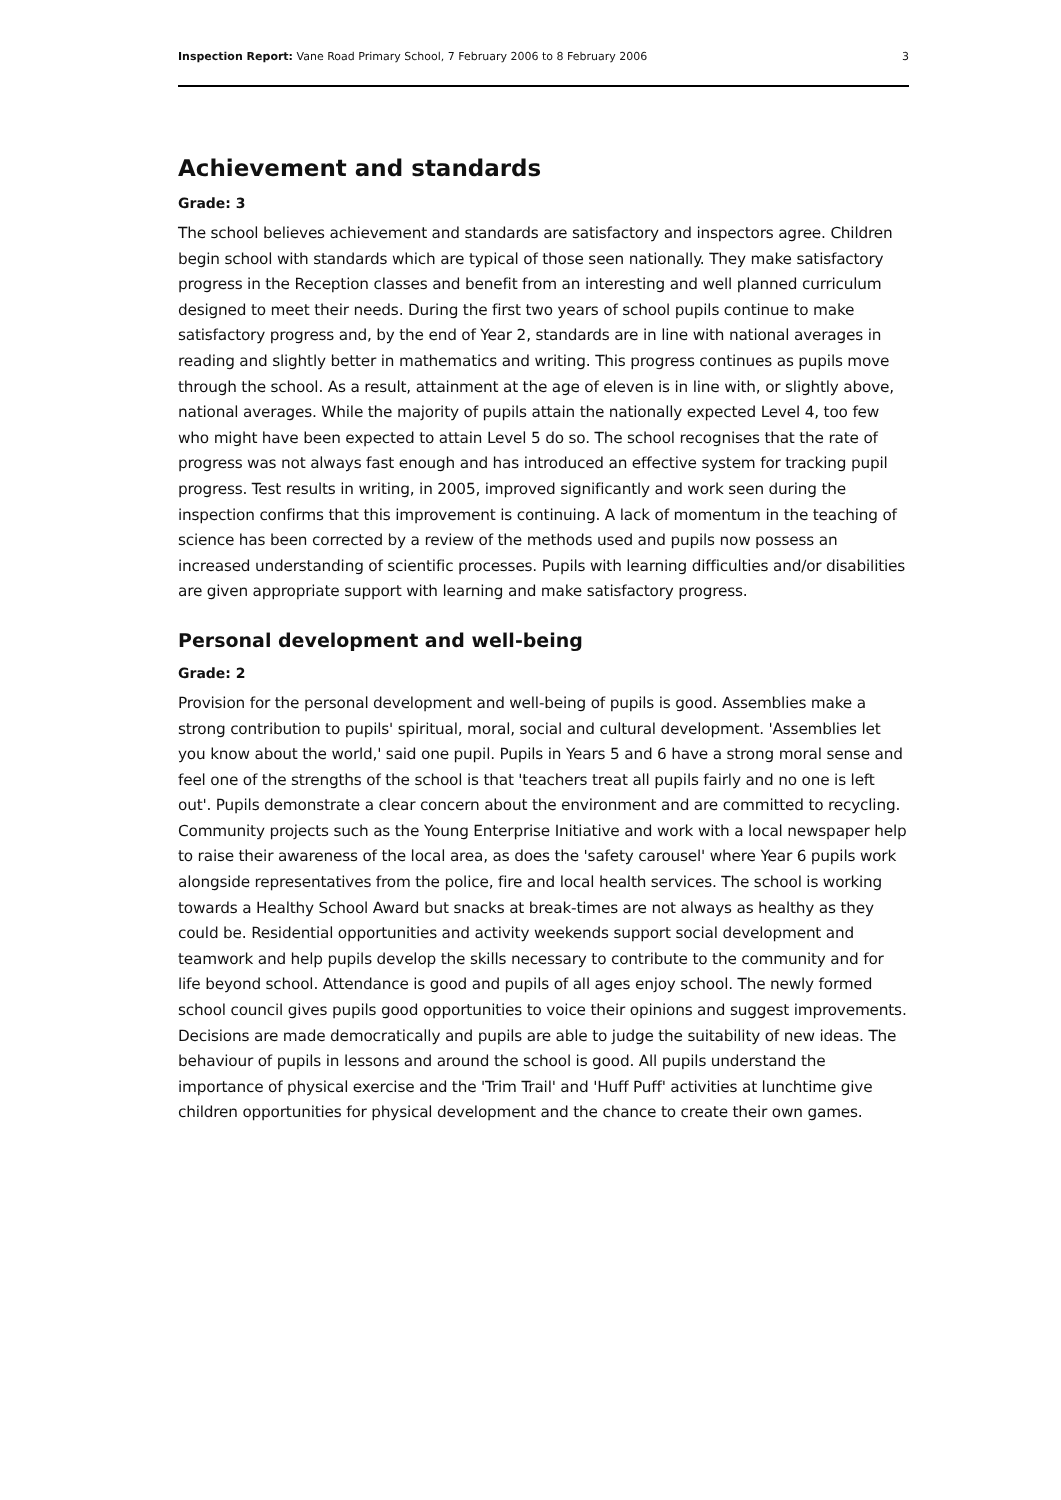Inspection Report: Vane Road Primary School, 7 February 2006 to 8 February 2006 3
Achievement and standards
Grade: 3
The school believes achievement and standards are satisfactory and inspectors agree. Children begin school with standards which are typical of those seen nationally. They make satisfactory progress in the Reception classes and benefit from an interesting and well planned curriculum designed to meet their needs. During the first two years of school pupils continue to make satisfactory progress and, by the end of Year 2, standards are in line with national averages in reading and slightly better in mathematics and writing. This progress continues as pupils move through the school. As a result, attainment at the age of eleven is in line with, or slightly above, national averages. While the majority of pupils attain the nationally expected Level 4, too few who might have been expected to attain Level 5 do so. The school recognises that the rate of progress was not always fast enough and has introduced an effective system for tracking pupil progress. Test results in writing, in 2005, improved significantly and work seen during the inspection confirms that this improvement is continuing. A lack of momentum in the teaching of science has been corrected by a review of the methods used and pupils now possess an increased understanding of scientific processes. Pupils with learning difficulties and/or disabilities are given appropriate support with learning and make satisfactory progress.
Personal development and well-being
Grade: 2
Provision for the personal development and well-being of pupils is good. Assemblies make a strong contribution to pupils' spiritual, moral, social and cultural development. 'Assemblies let you know about the world,' said one pupil. Pupils in Years 5 and 6 have a strong moral sense and feel one of the strengths of the school is that 'teachers treat all pupils fairly and no one is left out'. Pupils demonstrate a clear concern about the environment and are committed to recycling. Community projects such as the Young Enterprise Initiative and work with a local newspaper help to raise their awareness of the local area, as does the 'safety carousel' where Year 6 pupils work alongside representatives from the police, fire and local health services. The school is working towards a Healthy School Award but snacks at break-times are not always as healthy as they could be. Residential opportunities and activity weekends support social development and teamwork and help pupils develop the skills necessary to contribute to the community and for life beyond school. Attendance is good and pupils of all ages enjoy school. The newly formed school council gives pupils good opportunities to voice their opinions and suggest improvements. Decisions are made democratically and pupils are able to judge the suitability of new ideas. The behaviour of pupils in lessons and around the school is good. All pupils understand the importance of physical exercise and the 'Trim Trail' and 'Huff Puff' activities at lunchtime give children opportunities for physical development and the chance to create their own games.